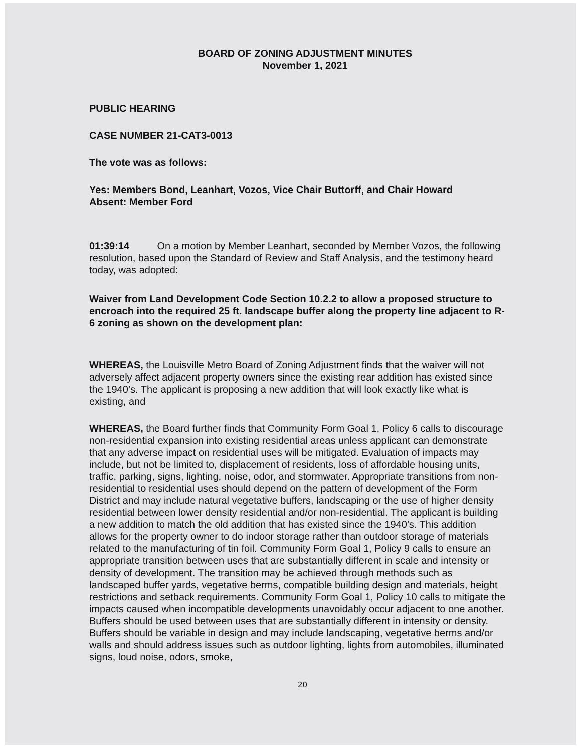BOARD OF ZONING ADJUSTMENT MINUTES
November 1, 2021
PUBLIC HEARING
CASE NUMBER 21-CAT3-0013
The vote was as follows:
Yes: Members Bond, Leanhart, Vozos, Vice Chair Buttorff, and Chair Howard
Absent: Member Ford
01:39:14 On a motion by Member Leanhart, seconded by Member Vozos, the following resolution, based upon the Standard of Review and Staff Analysis, and the testimony heard today, was adopted:
Waiver from Land Development Code Section 10.2.2 to allow a proposed structure to encroach into the required 25 ft. landscape buffer along the property line adjacent to R-6 zoning as shown on the development plan:
WHEREAS, the Louisville Metro Board of Zoning Adjustment finds that the waiver will not adversely affect adjacent property owners since the existing rear addition has existed since the 1940’s. The applicant is proposing a new addition that will look exactly like what is existing, and
WHEREAS, the Board further finds that Community Form Goal 1, Policy 6 calls to discourage non-residential expansion into existing residential areas unless applicant can demonstrate that any adverse impact on residential uses will be mitigated. Evaluation of impacts may include, but not be limited to, displacement of residents, loss of affordable housing units, traffic, parking, signs, lighting, noise, odor, and stormwater. Appropriate transitions from non-residential to residential uses should depend on the pattern of development of the Form District and may include natural vegetative buffers, landscaping or the use of higher density residential between lower density residential and/or non-residential. The applicant is building a new addition to match the old addition that has existed since the 1940’s. This addition allows for the property owner to do indoor storage rather than outdoor storage of materials related to the manufacturing of tin foil. Community Form Goal 1, Policy 9 calls to ensure an appropriate transition between uses that are substantially different in scale and intensity or density of development. The transition may be achieved through methods such as landscaped buffer yards, vegetative berms, compatible building design and materials, height restrictions and setback requirements. Community Form Goal 1, Policy 10 calls to mitigate the impacts caused when incompatible developments unavoidably occur adjacent to one another. Buffers should be used between uses that are substantially different in intensity or density. Buffers should be variable in design and may include landscaping, vegetative berms and/or walls and should address issues such as outdoor lighting, lights from automobiles, illuminated signs, loud noise, odors, smoke,
20